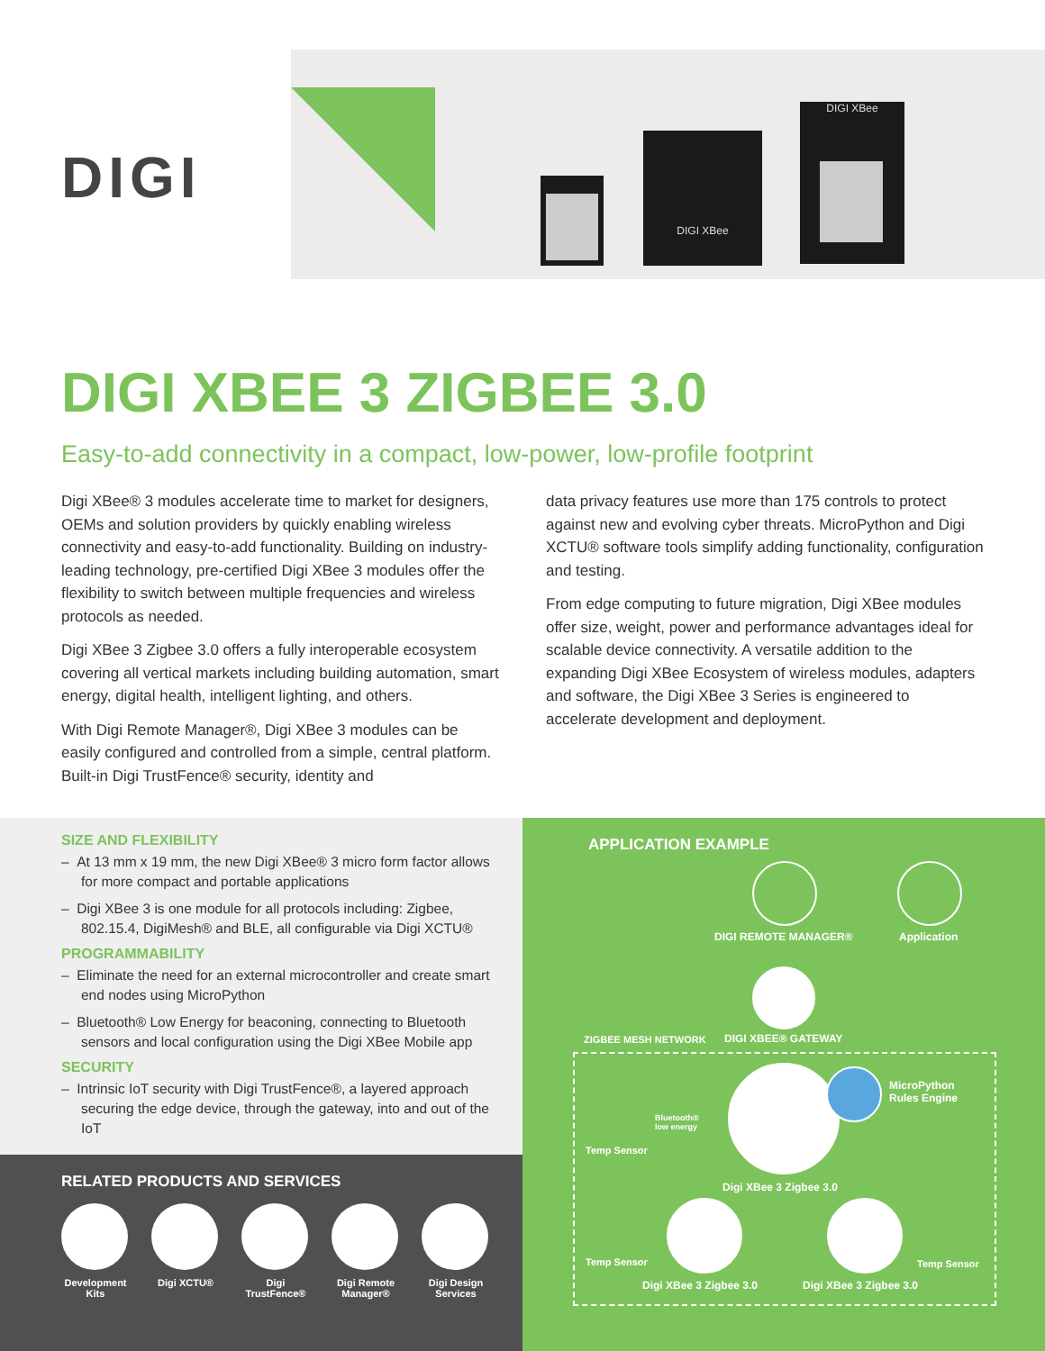DIGI
DIGI XBee
DIGI XBee
DIGI XBEE 3 ZIGBEE 3.0
Easy-to-add connectivity in a compact, low-power, low-profile footprint
Digi XBee® 3 modules accelerate time to market for designers, OEMs and solution providers by quickly enabling wireless connectivity and easy-to-add functionality. Building on industry-leading technology, pre-certified Digi XBee 3 modules offer the flexibility to switch between multiple frequencies and wireless protocols as needed.
Digi XBee 3 Zigbee 3.0 offers a fully interoperable ecosystem covering all vertical markets including building automation, smart energy, digital health, intelligent lighting, and others.
With Digi Remote Manager®, Digi XBee 3 modules can be easily configured and controlled from a simple, central platform. Built-in Digi TrustFence® security, identity and
data privacy features use more than 175 controls to protect against new and evolving cyber threats. MicroPython and Digi XCTU® software tools simplify adding functionality, configuration and testing.
From edge computing to future migration, Digi XBee modules offer size, weight, power and performance advantages ideal for scalable device connectivity. A versatile addition to the expanding Digi XBee Ecosystem of wireless modules, adapters and software, the Digi XBee 3 Series is engineered to accelerate development and deployment.
SIZE AND FLEXIBILITY
– At 13 mm x 19 mm, the new Digi XBee® 3 micro form factor allows for more compact and portable applications
– Digi XBee 3 is one module for all protocols including: Zigbee, 802.15.4, DigiMesh® and BLE, all configurable via Digi XCTU®
PROGRAMMABILITY
– Eliminate the need for an external microcontroller and create smart end nodes using MicroPython
– Bluetooth® Low Energy for beaconing, connecting to Bluetooth sensors and local configuration using the Digi XBee Mobile app
SECURITY
– Intrinsic IoT security with Digi TrustFence®, a layered approach securing the edge device, through the gateway, into and out of the IoT
RELATED PRODUCTS AND SERVICES
Development Kits
Digi XCTU® Digi TrustFence®
Digi Remote Manager®
Digi Design Services
APPLICATION EXAMPLE
DIGI REMOTE MANAGER® Application
ZIGBEE MESH NETWORK DIGI XBEE® GATEWAY
MicroPython
Rules Engine
Bluetooth®
low energy
Temp Sensor
Digi XBee 3 Zigbee 3.0
Temp Sensor Temp Sensor
Digi XBee 3 Zigbee 3.0 Digi XBee 3 Zigbee 3.0